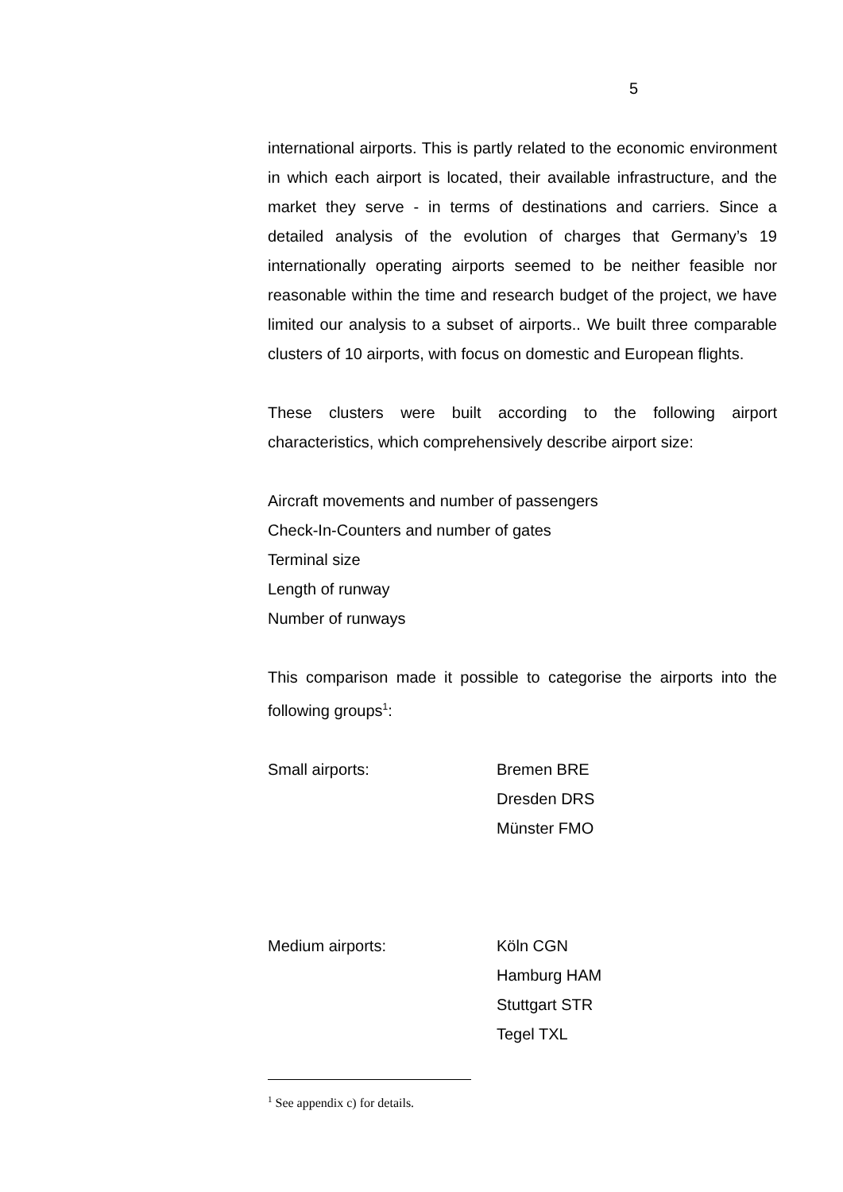5
international airports. This is partly related to the economic environment in which each airport is located, their available infrastructure, and the market they serve - in terms of destinations and carriers. Since a detailed analysis of the evolution of charges that Germany’s 19 internationally operating airports seemed to be neither feasible nor reasonable within the time and research budget of the project, we have limited our analysis to a subset of airports.. We built three comparable clusters of 10 airports, with focus on domestic and European flights.
These clusters were built according to the following airport characteristics, which comprehensively describe airport size:
Aircraft movements and number of passengers
Check-In-Counters and number of gates
Terminal size
Length of runway
Number of runways
This comparison made it possible to categorise the airports into the following groups<sup>1</sup>:
Small airports: Bremen BRE
Dresden DRS
Münster FMO
Medium airports: Köln CGN
Hamburg HAM
Stuttgart STR
Tegel TXL
<sup>1</sup> See appendix c) for details.